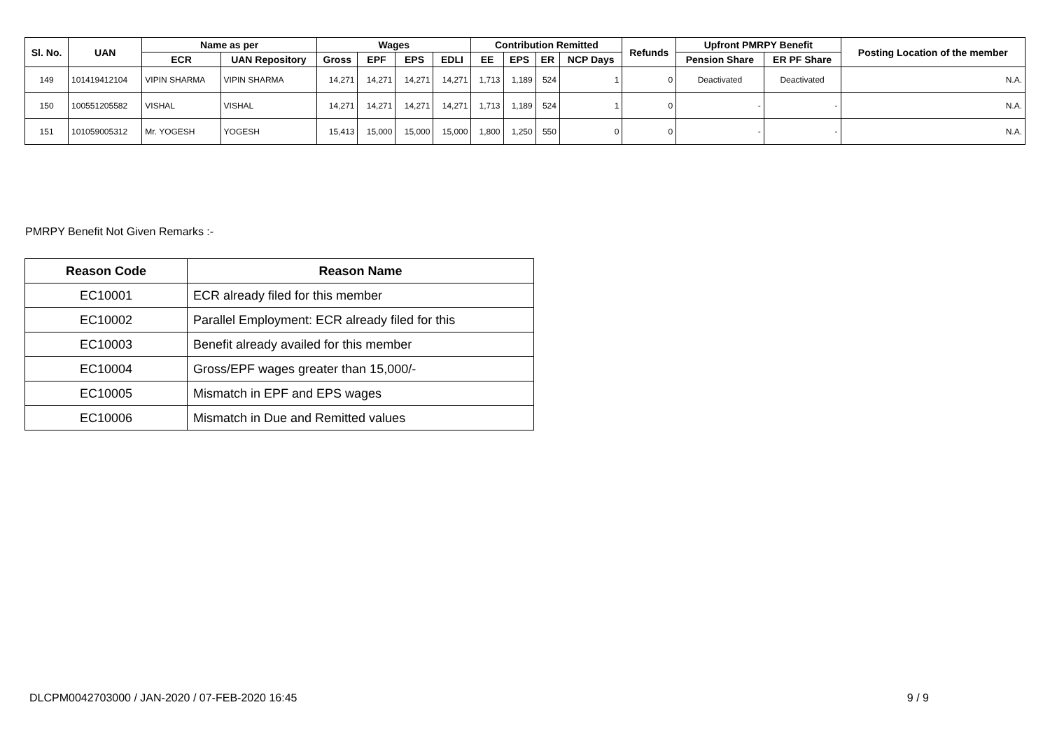| Sl. No. | UAN | Name as per | | Wages | | | | Contribution Remitted | | | | Refunds | Upfront PMRPY Benefit | | Posting Location of the member |
| --- | --- | --- | --- | --- | --- | --- | --- | --- | --- | --- | --- | --- | --- | --- | --- |
| | | ECR | UAN Repository | Gross | EPF | EPS | EDLI | EE | EPS | ER | NCP Days | | Pension Share | ER PF Share | |
| 149 | 101419412104 | VIPIN SHARMA | VIPIN SHARMA | 14,271 | 14,271 | 14,271 | 14,271 | 1,713 | 1,189 | 524 | 1 | 0 | Deactivated | Deactivated | N.A. |
| 150 | 100551205582 | VISHAL | VISHAL | 14,271 | 14,271 | 14,271 | 14,271 | 1,713 | 1,189 | 524 | 1 | 0 | - | - | N.A. |
| 151 | 101059005312 | Mr. YOGESH | YOGESH | 15,413 | 15,000 | 15,000 | 15,000 | 1,800 | 1,250 | 550 | 0 | 0 | - | - | N.A. |
PMRPY Benefit Not Given Remarks :-
| Reason Code | Reason Name |
| --- | --- |
| EC10001 | ECR already filed for this member |
| EC10002 | Parallel Employment: ECR already filed for this |
| EC10003 | Benefit already availed for this member |
| EC10004 | Gross/EPF wages greater than 15,000/- |
| EC10005 | Mismatch in EPF and EPS wages |
| EC10006 | Mismatch in Due and Remitted values |
DLCPM0042703000 / JAN-2020 / 07-FEB-2020 16:45 9 / 9